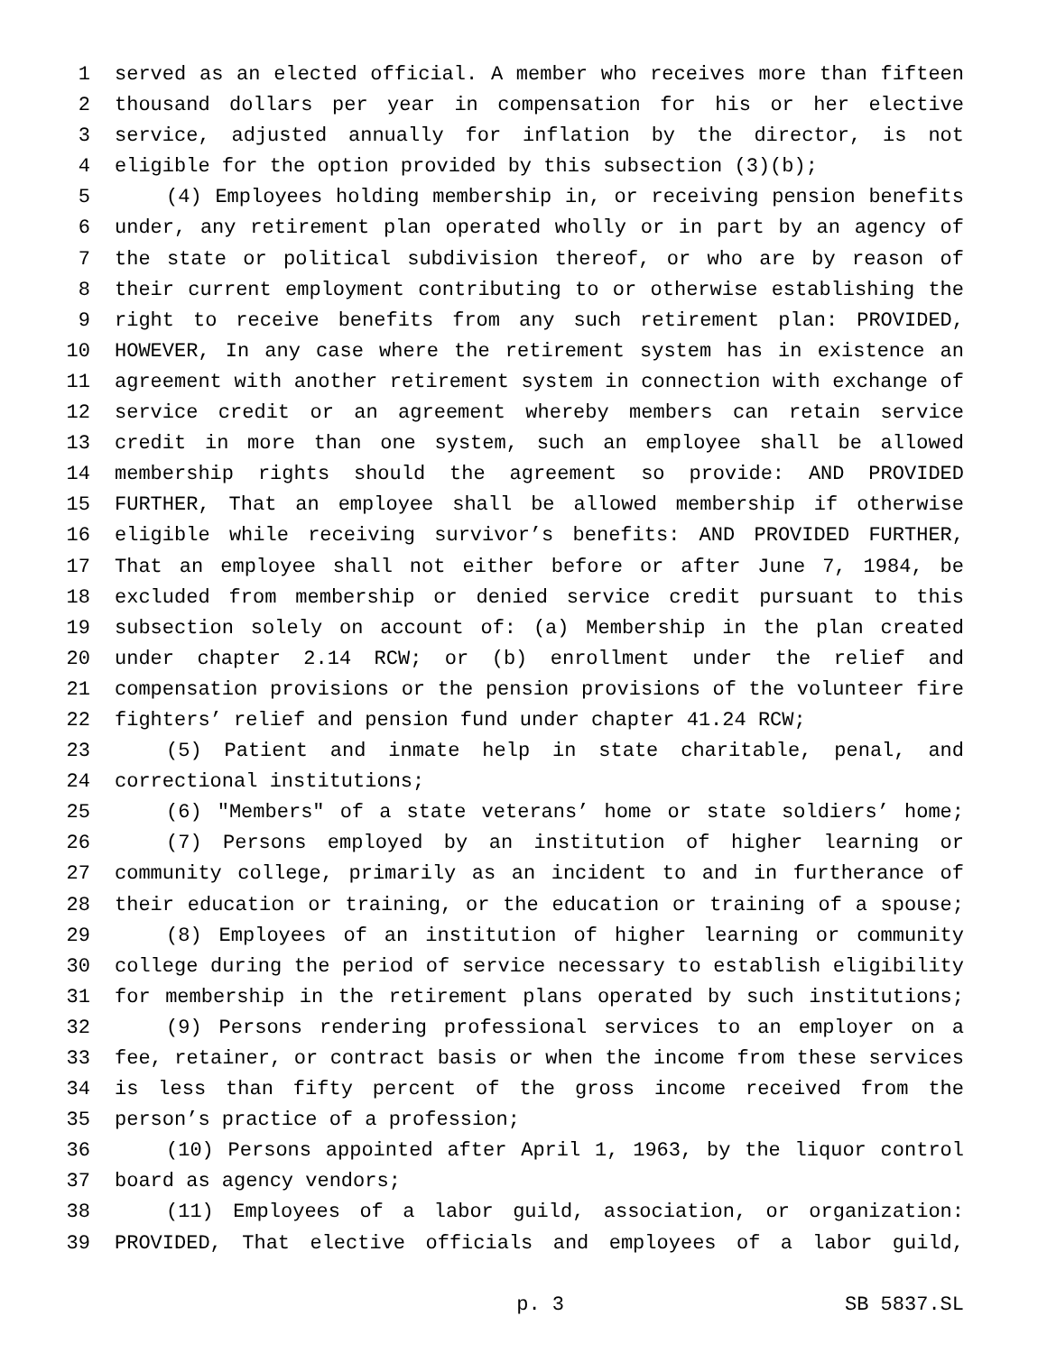1 served as an elected official. A member who receives more than fifteen
2 thousand dollars per year in compensation for his or her elective
3 service, adjusted annually for inflation by the director, is not
4 eligible for the option provided by this subsection (3)(b);
5 (4) Employees holding membership in, or receiving pension benefits
6 under, any retirement plan operated wholly or in part by an agency of
7 the state or political subdivision thereof, or who are by reason of
8 their current employment contributing to or otherwise establishing the
9 right to receive benefits from any such retirement plan: PROVIDED,
10 HOWEVER, In any case where the retirement system has in existence an
11 agreement with another retirement system in connection with exchange of
12 service credit or an agreement whereby members can retain service
13 credit in more than one system, such an employee shall be allowed
14 membership rights should the agreement so provide: AND PROVIDED
15 FURTHER, That an employee shall be allowed membership if otherwise
16 eligible while receiving survivor’s benefits: AND PROVIDED FURTHER,
17 That an employee shall not either before or after June 7, 1984, be
18 excluded from membership or denied service credit pursuant to this
19 subsection solely on account of: (a) Membership in the plan created
20 under chapter 2.14 RCW; or (b) enrollment under the relief and
21 compensation provisions or the pension provisions of the volunteer fire
22 fighters’ relief and pension fund under chapter 41.24 RCW;
23 (5) Patient and inmate help in state charitable, penal, and
24 correctional institutions;
25 (6) "Members" of a state veterans’ home or state soldiers’ home;
26 (7) Persons employed by an institution of higher learning or
27 community college, primarily as an incident to and in furtherance of
28 their education or training, or the education or training of a spouse;
29 (8) Employees of an institution of higher learning or community
30 college during the period of service necessary to establish eligibility
31 for membership in the retirement plans operated by such institutions;
32 (9) Persons rendering professional services to an employer on a
33 fee, retainer, or contract basis or when the income from these services
34 is less than fifty percent of the gross income received from the
35 person’s practice of a profession;
36 (10) Persons appointed after April 1, 1963, by the liquor control
37 board as agency vendors;
38 (11) Employees of a labor guild, association, or organization:
39 PROVIDED, That elective officials and employees of a labor guild,
p. 3 SB 5837.SL